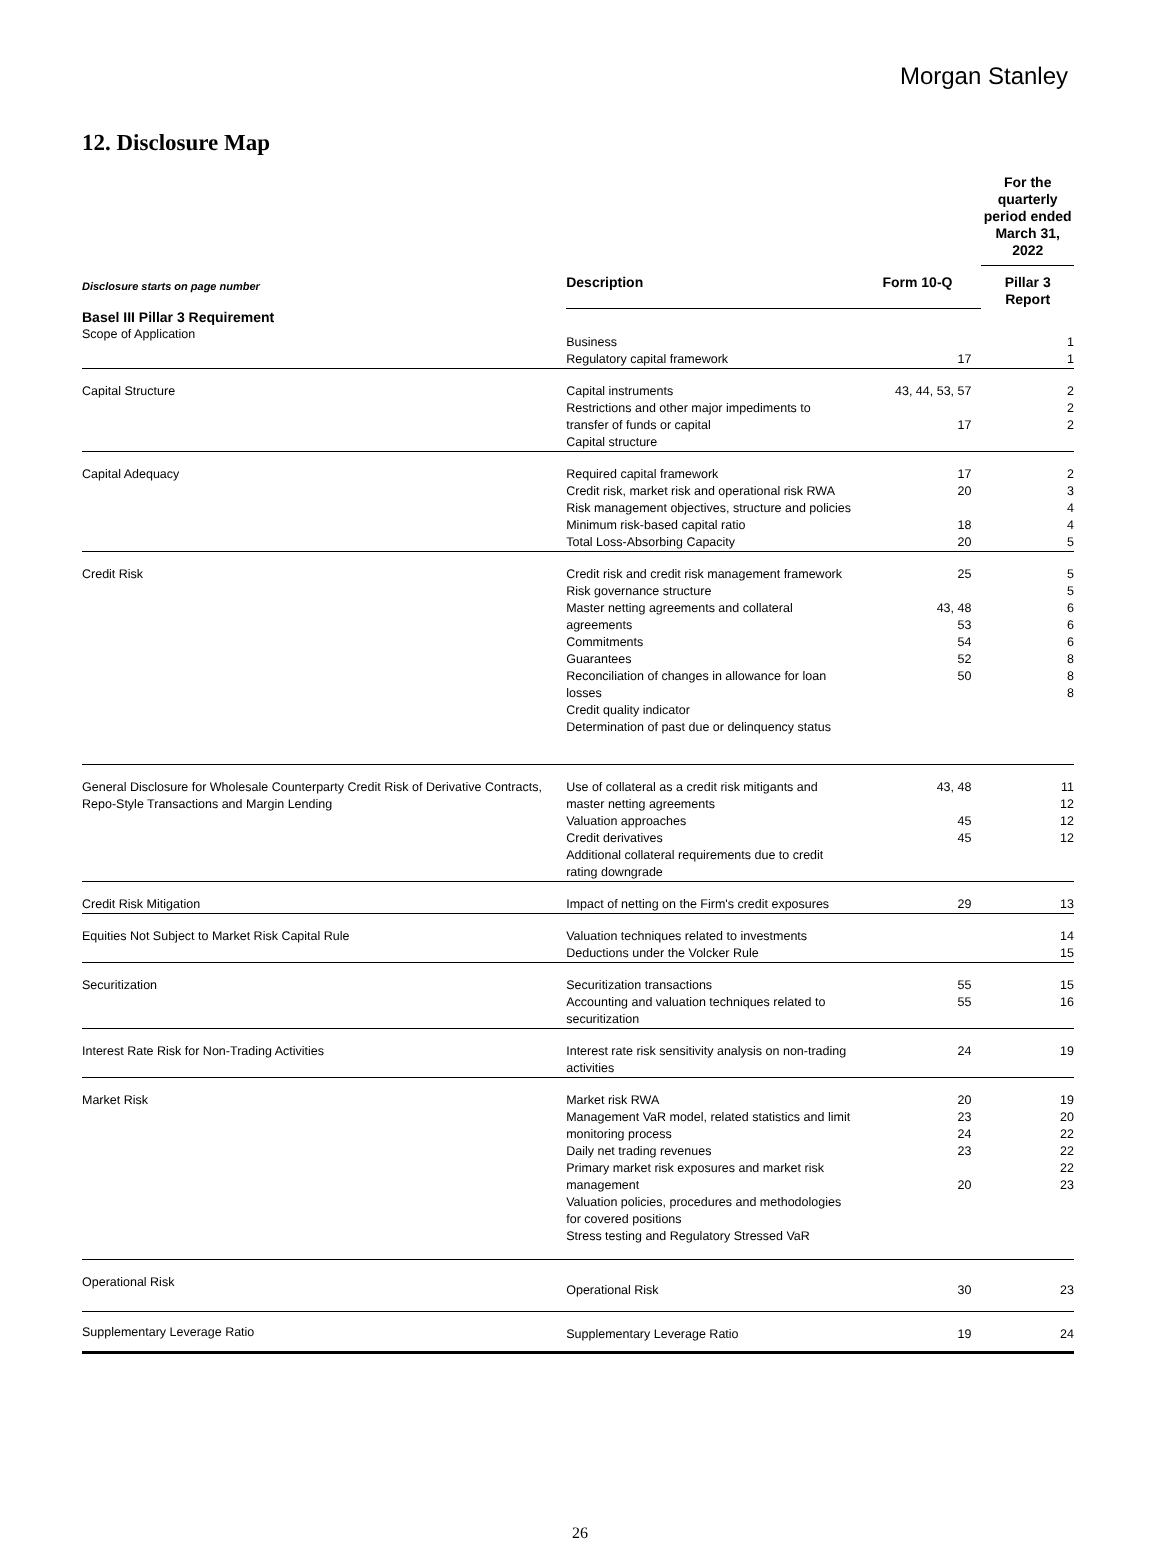Morgan Stanley
12. Disclosure Map
| | | | For the quarterly period ended March 31, 2022 |
| Disclosure starts on page number | Description | Form 10-Q | Pillar 3 Report |
| Basel III Pillar 3 Requirement | | | |
| Scope of Application | Business Regulatory capital framework | 17 | 1 1 |
| Capital Structure | Capital instruments Restrictions and other major impediments to transfer of funds or capital Capital structure | 43, 44, 53, 57 17 | 2 2 2 |
| Capital Adequacy | Required capital framework Credit risk, market risk and operational risk RWA Risk management objectives, structure and policies Minimum risk-based capital ratio Total Loss-Absorbing Capacity | 17 20 18 20 | 2 3 4 4 5 |
| Credit Risk | Credit risk and credit risk management framework Risk governance structure Master netting agreements and collateral agreements Commitments Guarantees Reconciliation of changes in allowance for loan losses Credit quality indicator Determination of past due or delinquency status | 25 43, 48 53 54 52 50 | 5 5 6 6 6 8 8 8 |
| General Disclosure for Wholesale Counterparty Credit Risk of Derivative Contracts, Repo-Style Transactions and Margin Lending | Use of collateral as a credit risk mitigants and master netting agreements Valuation approaches Credit derivatives Additional collateral requirements due to credit rating downgrade | 43, 48 45 45 | 11 12 12 12 |
| Credit Risk Mitigation | Impact of netting on the Firm's credit exposures | 29 | 13 |
| Equities Not Subject to Market Risk Capital Rule | Valuation techniques related to investments Deductions under the Volcker Rule | | 14 15 |
| Securitization | Securitization transactions Accounting and valuation techniques related to securitization | 55 55 | 15 16 |
| Interest Rate Risk for Non-Trading Activities | Interest rate risk sensitivity analysis on non-trading activities | 24 | 19 |
| Market Risk | Market risk RWA Management VaR model, related statistics and limit monitoring process Daily net trading revenues Primary market risk exposures and market risk management Valuation policies, procedures and methodologies for covered positions Stress testing and Regulatory Stressed VaR | 20 23 24 23 20 | 19 20 22 22 22 23 |
| Operational Risk | Operational Risk | 30 | 23 |
| Supplementary Leverage Ratio | Supplementary Leverage Ratio | 19 | 24 |
26